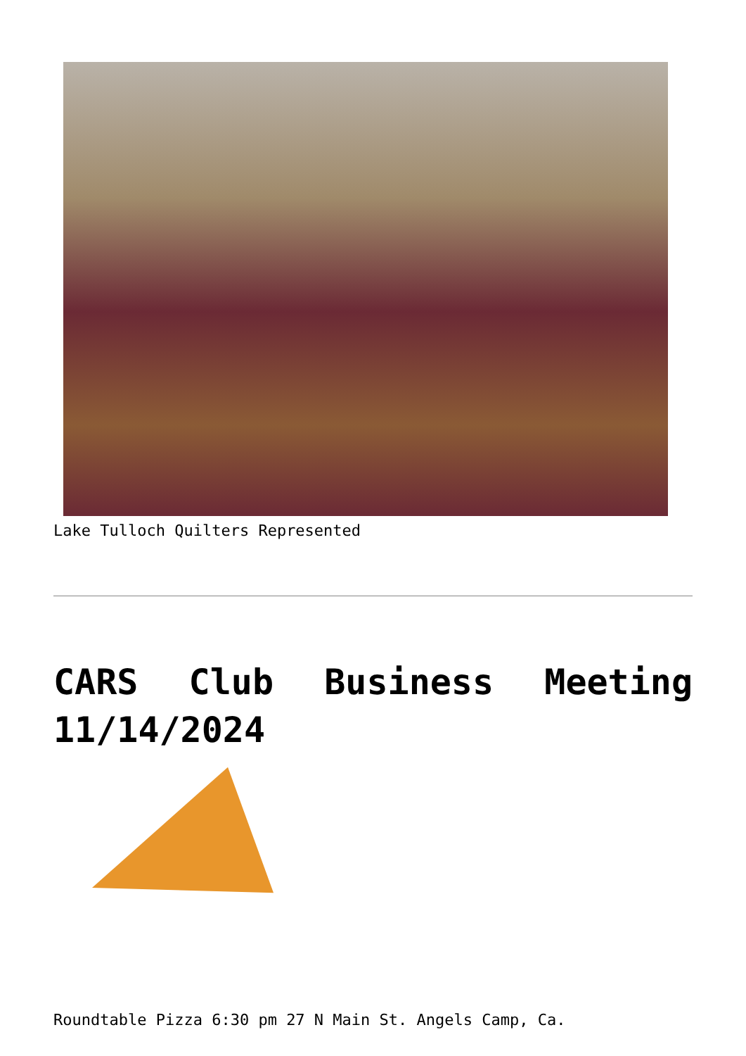Lake Tulloch Quilters Represented
CARS Club Business Meeting 11/14/2024
Roundtable Pizza 6:30 pm 27 N Main St. Angels Camp, Ca.